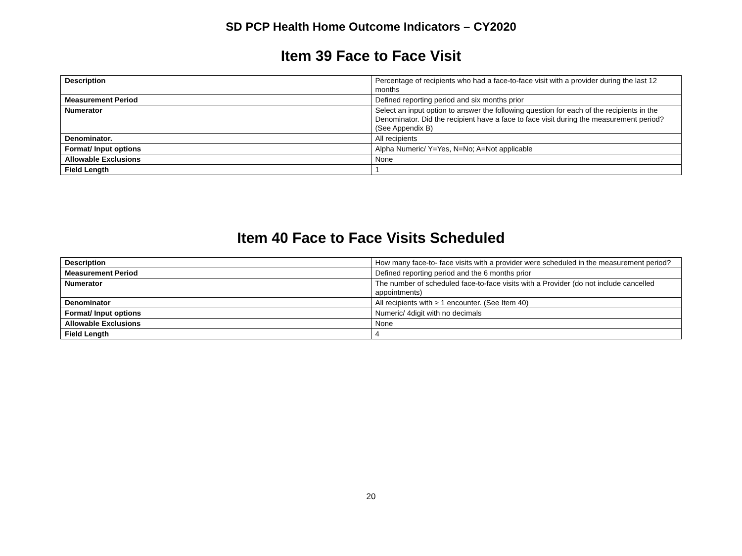SD PCP Health Home Outcome Indicators – CY2020
Item 39 Face to Face Visit
| Description | Percentage of recipients who had a face-to-face visit with a provider during the last 12 months |
| Measurement Period | Defined reporting period and six months prior |
| Numerator | Select an input option to answer the following question for each of the recipients in the Denominator. Did the recipient have a face to face visit during the measurement period? (See Appendix B) |
| Denominator. | All recipients |
| Format/ Input options | Alpha Numeric/ Y=Yes, N=No; A=Not applicable |
| Allowable Exclusions | None |
| Field Length | 1 |
Item 40 Face to Face Visits Scheduled
| Description | How many face-to- face visits with a provider were scheduled in the measurement period? |
| Measurement Period | Defined reporting period and the 6 months prior |
| Numerator | The number of scheduled face-to-face visits with a Provider (do not include cancelled appointments) |
| Denominator | All recipients with ≥ 1 encounter. (See Item 40) |
| Format/ Input options | Numeric/ 4digit with no decimals |
| Allowable Exclusions | None |
| Field Length | 4 |
20